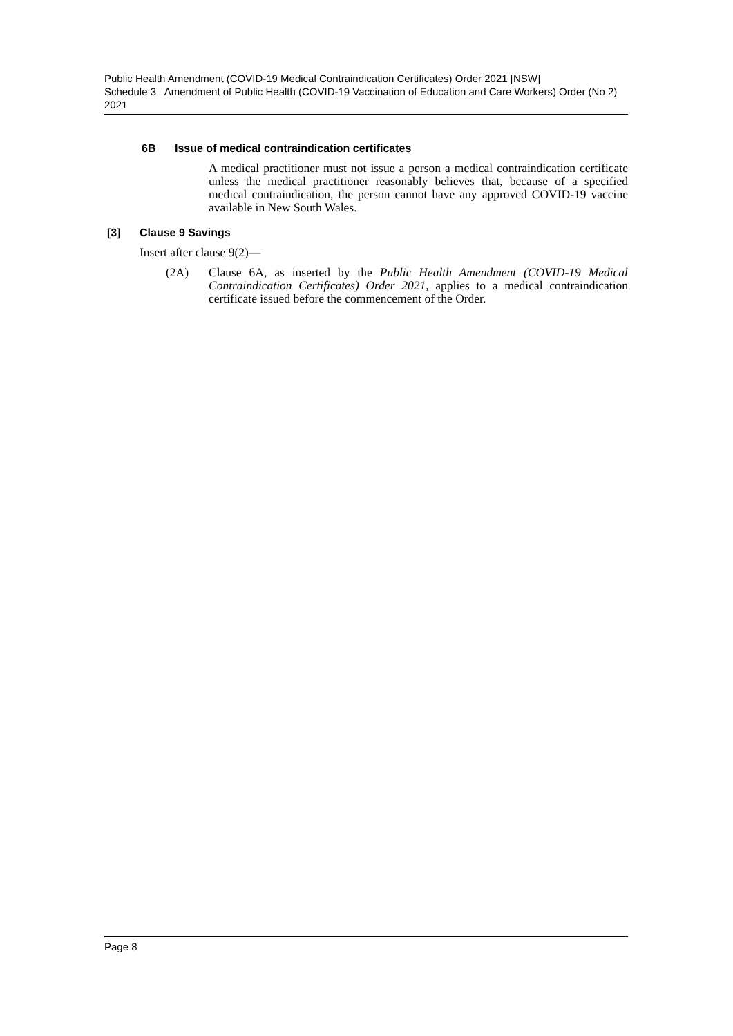Public Health Amendment (COVID-19 Medical Contraindication Certificates) Order 2021 [NSW]
Schedule 3 Amendment of Public Health (COVID-19 Vaccination of Education and Care Workers) Order (No 2) 2021
6B Issue of medical contraindication certificates
A medical practitioner must not issue a person a medical contraindication certificate unless the medical practitioner reasonably believes that, because of a specified medical contraindication, the person cannot have any approved COVID-19 vaccine available in New South Wales.
[3] Clause 9 Savings
Insert after clause 9(2)—
(2A) Clause 6A, as inserted by the Public Health Amendment (COVID-19 Medical Contraindication Certificates) Order 2021, applies to a medical contraindication certificate issued before the commencement of the Order.
Page 8